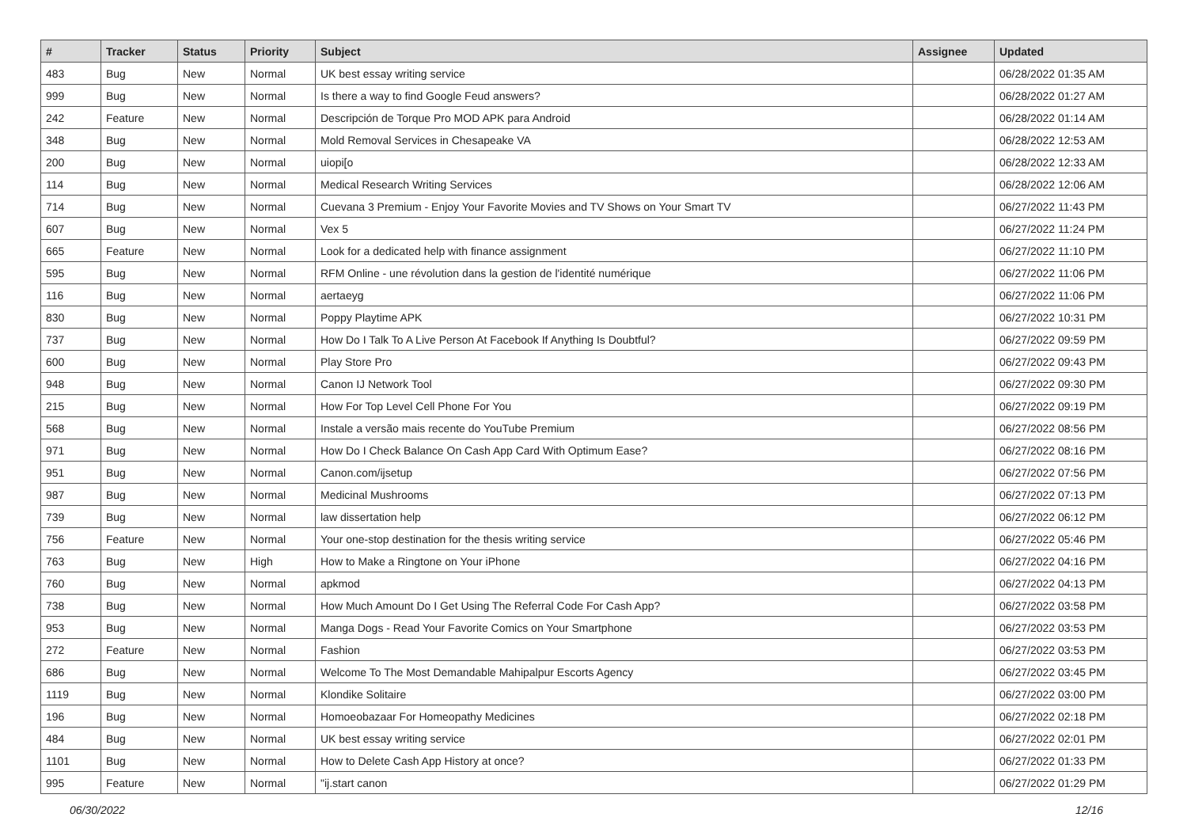| # | Tracker | Status | Priority | Subject | Assignee | Updated |
| --- | --- | --- | --- | --- | --- | --- |
| 483 | Bug | New | Normal | UK best essay writing service | | 06/28/2022 01:35 AM |
| 999 | Bug | New | Normal | Is there a way to find Google Feud answers? | | 06/28/2022 01:27 AM |
| 242 | Feature | New | Normal | Descripción de Torque Pro MOD APK para Android | | 06/28/2022 01:14 AM |
| 348 | Bug | New | Normal | Mold Removal Services in Chesapeake VA | | 06/28/2022 12:53 AM |
| 200 | Bug | New | Normal | uiopi[o | | 06/28/2022 12:33 AM |
| 114 | Bug | New | Normal | Medical Research Writing Services | | 06/28/2022 12:06 AM |
| 714 | Bug | New | Normal | Cuevana 3 Premium - Enjoy Your Favorite Movies and TV Shows on Your Smart TV | | 06/27/2022 11:43 PM |
| 607 | Bug | New | Normal | Vex 5 | | 06/27/2022 11:24 PM |
| 665 | Feature | New | Normal | Look for a dedicated help with finance assignment | | 06/27/2022 11:10 PM |
| 595 | Bug | New | Normal | RFM Online - une révolution dans la gestion de l'identité numérique | | 06/27/2022 11:06 PM |
| 116 | Bug | New | Normal | aertaeyg | | 06/27/2022 11:06 PM |
| 830 | Bug | New | Normal | Poppy Playtime APK | | 06/27/2022 10:31 PM |
| 737 | Bug | New | Normal | How Do I Talk To A Live Person At Facebook If Anything Is Doubtful? | | 06/27/2022 09:59 PM |
| 600 | Bug | New | Normal | Play Store Pro | | 06/27/2022 09:43 PM |
| 948 | Bug | New | Normal | Canon IJ Network Tool | | 06/27/2022 09:30 PM |
| 215 | Bug | New | Normal | How For Top Level Cell Phone For You | | 06/27/2022 09:19 PM |
| 568 | Bug | New | Normal | Instale a versão mais recente do YouTube Premium | | 06/27/2022 08:56 PM |
| 971 | Bug | New | Normal | How Do I Check Balance On Cash App Card With Optimum Ease? | | 06/27/2022 08:16 PM |
| 951 | Bug | New | Normal | Canon.com/ijsetup | | 06/27/2022 07:56 PM |
| 987 | Bug | New | Normal | Medicinal Mushrooms | | 06/27/2022 07:13 PM |
| 739 | Bug | New | Normal | law dissertation help | | 06/27/2022 06:12 PM |
| 756 | Feature | New | Normal | Your one-stop destination for the thesis writing service | | 06/27/2022 05:46 PM |
| 763 | Bug | New | High | How to Make a Ringtone on Your iPhone | | 06/27/2022 04:16 PM |
| 760 | Bug | New | Normal | apkmod | | 06/27/2022 04:13 PM |
| 738 | Bug | New | Normal | How Much Amount Do I Get Using The Referral Code For Cash App? | | 06/27/2022 03:58 PM |
| 953 | Bug | New | Normal | Manga Dogs - Read Your Favorite Comics on Your Smartphone | | 06/27/2022 03:53 PM |
| 272 | Feature | New | Normal | Fashion | | 06/27/2022 03:53 PM |
| 686 | Bug | New | Normal | Welcome To The Most Demandable Mahipalpur Escorts Agency | | 06/27/2022 03:45 PM |
| 1119 | Bug | New | Normal | Klondike Solitaire | | 06/27/2022 03:00 PM |
| 196 | Bug | New | Normal | Homoeobazaar For Homeopathy Medicines | | 06/27/2022 02:18 PM |
| 484 | Bug | New | Normal | UK best essay writing service | | 06/27/2022 02:01 PM |
| 1101 | Bug | New | Normal | How to Delete Cash App History at once? | | 06/27/2022 01:33 PM |
| 995 | Feature | New | Normal | "ij.start canon | | 06/27/2022 01:29 PM |
06/30/2022 12/16